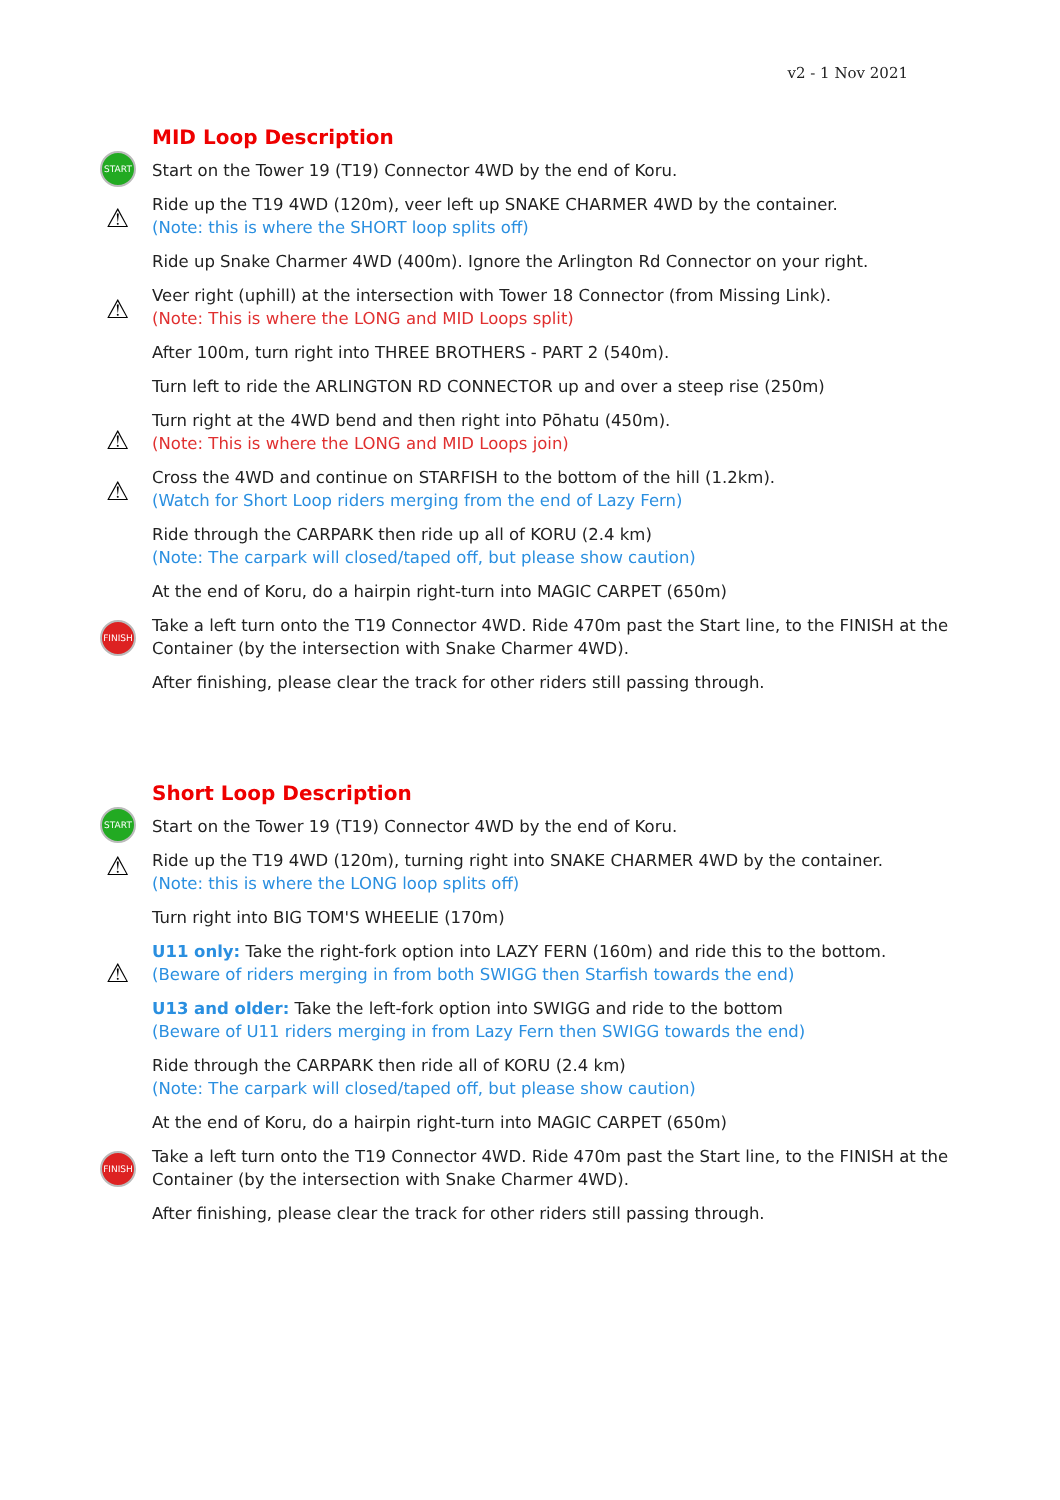v2 - 1 Nov 2021
MID Loop Description
START
Start on the Tower 19 (T19) Connector 4WD by the end of Koru.
⚠
Ride up the T19 4WD (120m), veer left up SNAKE CHARMER 4WD by the container.
(Note: this is where the SHORT loop splits off)
Ride up Snake Charmer 4WD (400m). Ignore the Arlington Rd Connector on your right.
⚠
Veer right (uphill) at the intersection with Tower 18 Connector (from Missing Link).
(Note: This is where the LONG and MID Loops split)
After 100m, turn right into THREE BROTHERS - PART 2 (540m).
Turn left to ride the ARLINGTON RD CONNECTOR up and over a steep rise (250m)
⚠
Turn right at the 4WD bend and then right into Pōhatu (450m).
(Note: This is where the LONG and MID Loops join)
⚠
Cross the 4WD and continue on STARFISH to the bottom of the hill (1.2km).
(Watch for Short Loop riders merging from the end of Lazy Fern)
Ride through the CARPARK then ride up all of KORU (2.4 km)
(Note: The carpark will closed/taped off, but please show caution)
At the end of Koru, do a hairpin right-turn into MAGIC CARPET (650m)
FINISH Take a left turn onto the T19 Connector 4WD. Ride 470m past the Start line, to the FINISH at the Container (by the intersection with Snake Charmer 4WD).
After finishing, please clear the track for other riders still passing through.
Short Loop Description
START
Start on the Tower 19 (T19) Connector 4WD by the end of Koru.
⚠ Ride up the T19 4WD (120m), turning right into SNAKE CHARMER 4WD by the container.
(Note: this is where the LONG loop splits off)
Turn right into BIG TOM'S WHEELIE (170m)
⚠
U11 only: Take the right-fork option into LAZY FERN (160m) and ride this to the bottom.
(Beware of riders merging in from both SWIGG then Starfish towards the end)
U13 and older: Take the left-fork option into SWIGG and ride to the bottom
(Beware of U11 riders merging in from Lazy Fern then SWIGG towards the end)
Ride through the CARPARK then ride all of KORU (2.4 km)
(Note: The carpark will closed/taped off, but please show caution)
At the end of Koru, do a hairpin right-turn into MAGIC CARPET (650m)
FINISH Take a left turn onto the T19 Connector 4WD. Ride 470m past the Start line, to the FINISH at the Container (by the intersection with Snake Charmer 4WD).
After finishing, please clear the track for other riders still passing through.